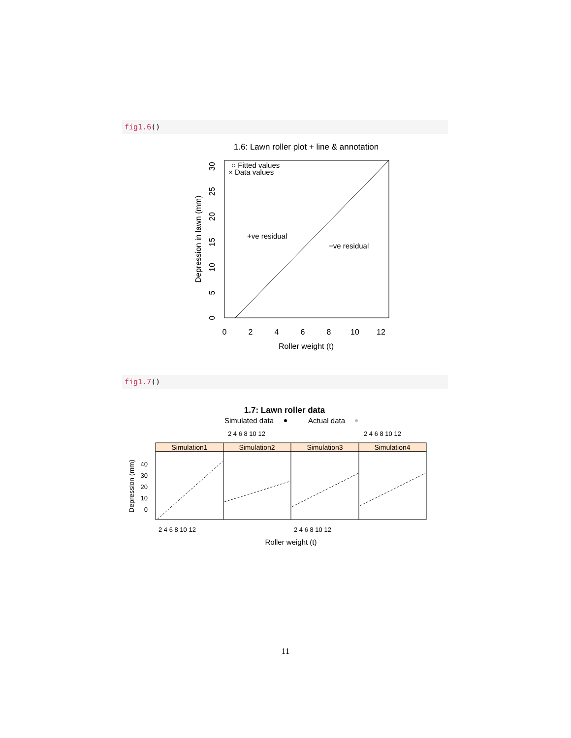fig1.6()
1.6: Lawn roller plot + line & annotation
○ Fitted values
× Data values
+ve residual
−ve residual
0
2
4
6
8
10
12
Roller weight (t)
Depression in lawn (mm)
0
5
10
15
20
25
30
fig1.7()
1.7: Lawn roller data
Simulated data
Actual data
2 4 6 8 10 12
2 4 6 8 10 12
Simulation1
Simulation2
Simulation3
Simulation4
40
30
20
10
0
Depression (mm)
2 4 6 8 10 12
2 4 6 8 10 12
Roller weight (t)
11